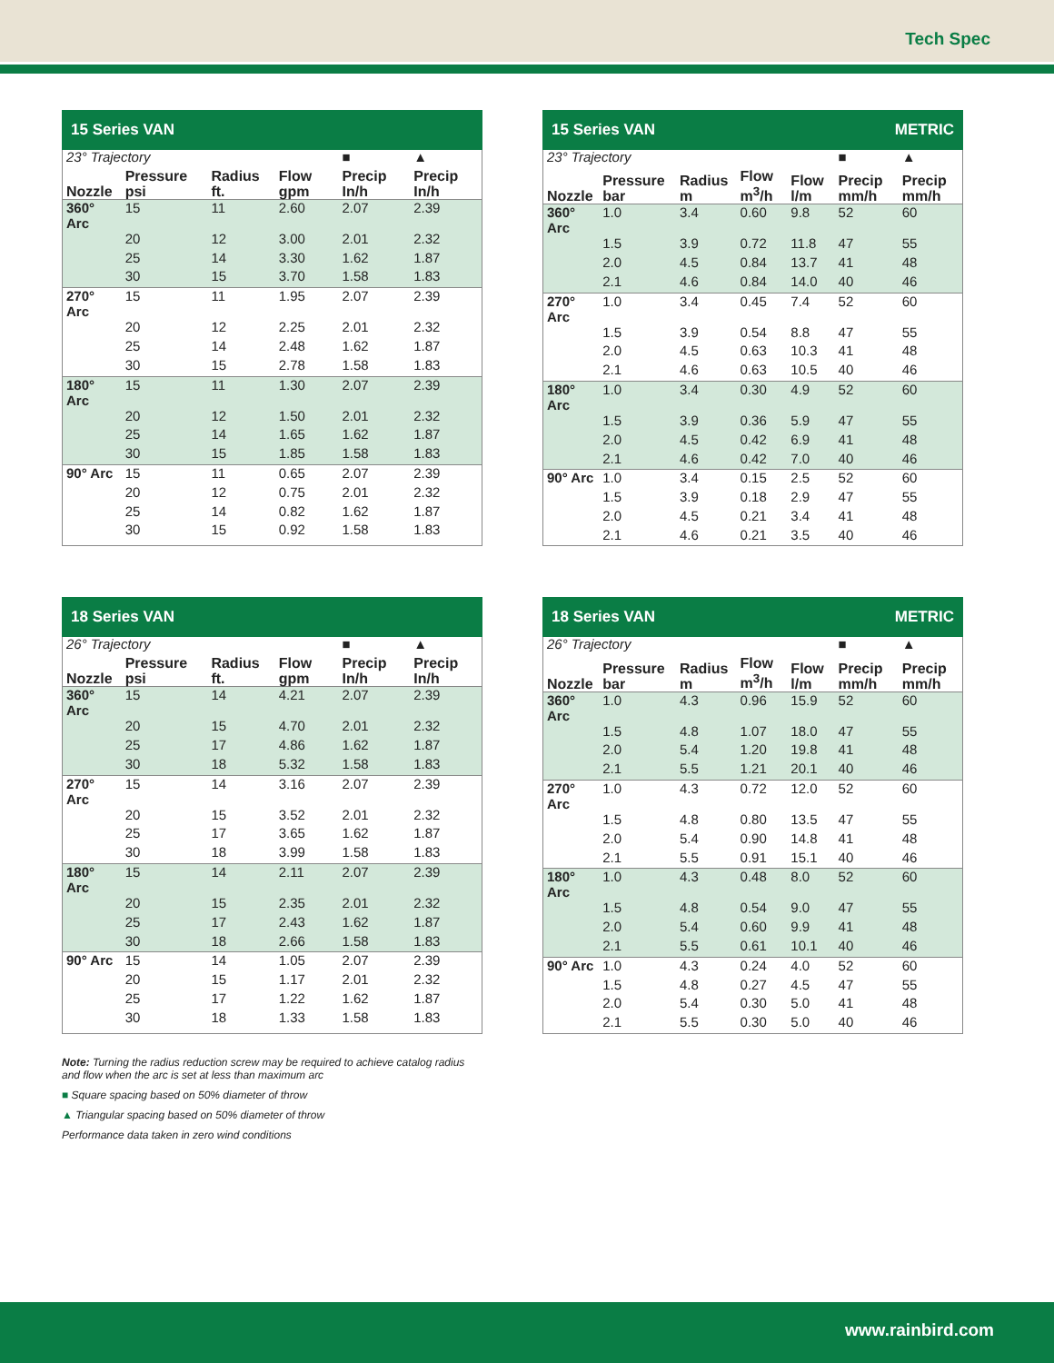Tech Spec
15 Series VAN
| 23° Trajectory | | | | ■ | ▲ |
| Nozzle | Pressure psi | Radius ft. | Flow gpm | Precip In/h | Precip In/h |
| 360° Arc | 15 | 11 | 2.60 | 2.07 | 2.39 |
| | 20 | 12 | 3.00 | 2.01 | 2.32 |
| | 25 | 14 | 3.30 | 1.62 | 1.87 |
| | 30 | 15 | 3.70 | 1.58 | 1.83 |
| 270° Arc | 15 | 11 | 1.95 | 2.07 | 2.39 |
| | 20 | 12 | 2.25 | 2.01 | 2.32 |
| | 25 | 14 | 2.48 | 1.62 | 1.87 |
| | 30 | 15 | 2.78 | 1.58 | 1.83 |
| 180° Arc | 15 | 11 | 1.30 | 2.07 | 2.39 |
| | 20 | 12 | 1.50 | 2.01 | 2.32 |
| | 25 | 14 | 1.65 | 1.62 | 1.87 |
| | 30 | 15 | 1.85 | 1.58 | 1.83 |
| 90° Arc | 15 | 11 | 0.65 | 2.07 | 2.39 |
| | 20 | 12 | 0.75 | 2.01 | 2.32 |
| | 25 | 14 | 0.82 | 1.62 | 1.87 |
| | 30 | 15 | 0.92 | 1.58 | 1.83 |
15 Series VAN METRIC
| 23° Trajectory | | | | | ■ | ▲ |
| Nozzle | Pressure bar | Radius m | Flow m<sup>3</sup>/h | Flow l/m | Precip mm/h | Precip mm/h |
| 360° Arc | 1.0 | 3.4 | 0.60 | 9.8 | 52 | 60 |
| | 1.5 | 3.9 | 0.72 | 11.8 | 47 | 55 |
| | 2.0 | 4.5 | 0.84 | 13.7 | 41 | 48 |
| | 2.1 | 4.6 | 0.84 | 14.0 | 40 | 46 |
| 270° Arc | 1.0 | 3.4 | 0.45 | 7.4 | 52 | 60 |
| | 1.5 | 3.9 | 0.54 | 8.8 | 47 | 55 |
| | 2.0 | 4.5 | 0.63 | 10.3 | 41 | 48 |
| | 2.1 | 4.6 | 0.63 | 10.5 | 40 | 46 |
| 180° Arc | 1.0 | 3.4 | 0.30 | 4.9 | 52 | 60 |
| | 1.5 | 3.9 | 0.36 | 5.9 | 47 | 55 |
| | 2.0 | 4.5 | 0.42 | 6.9 | 41 | 48 |
| | 2.1 | 4.6 | 0.42 | 7.0 | 40 | 46 |
| 90° Arc | 1.0 | 3.4 | 0.15 | 2.5 | 52 | 60 |
| | 1.5 | 3.9 | 0.18 | 2.9 | 47 | 55 |
| | 2.0 | 4.5 | 0.21 | 3.4 | 41 | 48 |
| | 2.1 | 4.6 | 0.21 | 3.5 | 40 | 46 |
18 Series VAN
| 26° Trajectory | | | | ■ | ▲ |
| Nozzle | Pressure psi | Radius ft. | Flow gpm | Precip In/h | Precip In/h |
| 360° Arc | 15 | 14 | 4.21 | 2.07 | 2.39 |
| | 20 | 15 | 4.70 | 2.01 | 2.32 |
| | 25 | 17 | 4.86 | 1.62 | 1.87 |
| | 30 | 18 | 5.32 | 1.58 | 1.83 |
| 270° Arc | 15 | 14 | 3.16 | 2.07 | 2.39 |
| | 20 | 15 | 3.52 | 2.01 | 2.32 |
| | 25 | 17 | 3.65 | 1.62 | 1.87 |
| | 30 | 18 | 3.99 | 1.58 | 1.83 |
| 180° Arc | 15 | 14 | 2.11 | 2.07 | 2.39 |
| | 20 | 15 | 2.35 | 2.01 | 2.32 |
| | 25 | 17 | 2.43 | 1.62 | 1.87 |
| | 30 | 18 | 2.66 | 1.58 | 1.83 |
| 90° Arc | 15 | 14 | 1.05 | 2.07 | 2.39 |
| | 20 | 15 | 1.17 | 2.01 | 2.32 |
| | 25 | 17 | 1.22 | 1.62 | 1.87 |
| | 30 | 18 | 1.33 | 1.58 | 1.83 |
18 Series VAN METRIC
| 26° Trajectory | | | | | ■ | ▲ |
| Nozzle | Pressure bar | Radius m | Flow m<sup>3</sup>/h | Flow l/m | Precip mm/h | Precip mm/h |
| 360° Arc | 1.0 | 4.3 | 0.96 | 15.9 | 52 | 60 |
| | 1.5 | 4.8 | 1.07 | 18.0 | 47 | 55 |
| | 2.0 | 5.4 | 1.20 | 19.8 | 41 | 48 |
| | 2.1 | 5.5 | 1.21 | 20.1 | 40 | 46 |
| 270° Arc | 1.0 | 4.3 | 0.72 | 12.0 | 52 | 60 |
| | 1.5 | 4.8 | 0.80 | 13.5 | 47 | 55 |
| | 2.0 | 5.4 | 0.90 | 14.8 | 41 | 48 |
| | 2.1 | 5.5 | 0.91 | 15.1 | 40 | 46 |
| 180° Arc | 1.0 | 4.3 | 0.48 | 8.0 | 52 | 60 |
| | 1.5 | 4.8 | 0.54 | 9.0 | 47 | 55 |
| | 2.0 | 5.4 | 0.60 | 9.9 | 41 | 48 |
| | 2.1 | 5.5 | 0.61 | 10.1 | 40 | 46 |
| 90° Arc | 1.0 | 4.3 | 0.24 | 4.0 | 52 | 60 |
| | 1.5 | 4.8 | 0.27 | 4.5 | 47 | 55 |
| | 2.0 | 5.4 | 0.30 | 5.0 | 41 | 48 |
| | 2.1 | 5.5 | 0.30 | 5.0 | 40 | 46 |
Note: Turning the radius reduction screw may be required to achieve catalog radius and flow when the arc is set at less than maximum arc
■ Square spacing based on 50% diameter of throw
▲ Triangular spacing based on 50% diameter of throw
Performance data taken in zero wind conditions
www.rainbird.com